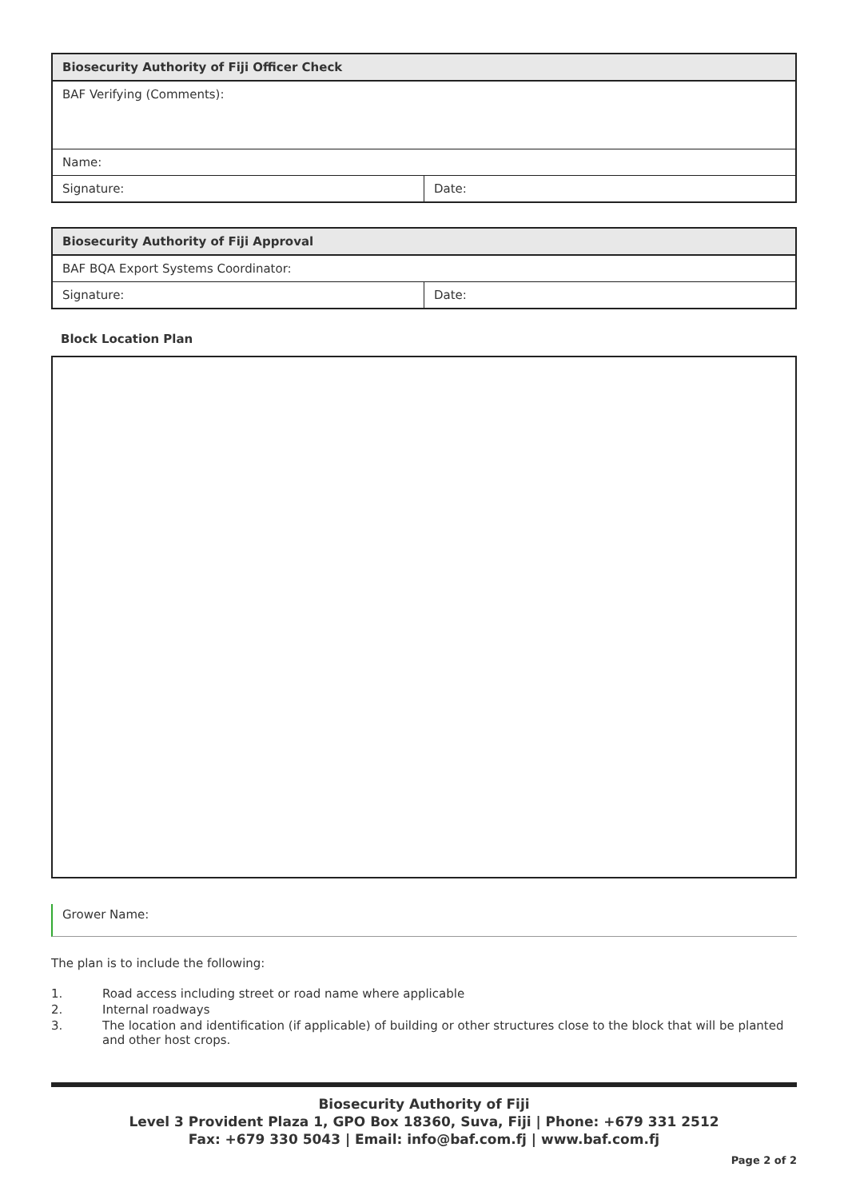| Biosecurity Authority of Fiji Officer Check | |
| --- | --- |
| BAF Verifying (Comments): | |
| Name: | |
| Signature: | Date: |
| Biosecurity Authority of Fiji Approval | |
| --- | --- |
| BAF BQA Export Systems Coordinator: | |
| Signature: | Date: |
Block Location Plan
Grower Name:
The plan is to include the following:
1. Road access including street or road name where applicable
2. Internal roadways
3. The location and identification (if applicable) of building or other structures close to the block that will be planted and other host crops.
Biosecurity Authority of Fiji
Level 3 Provident Plaza 1, GPO Box 18360, Suva, Fiji | Phone: +679 331 2512
Fax: +679 330 5043 | Email: info@baf.com.fj | www.baf.com.fj
Page 2 of 2